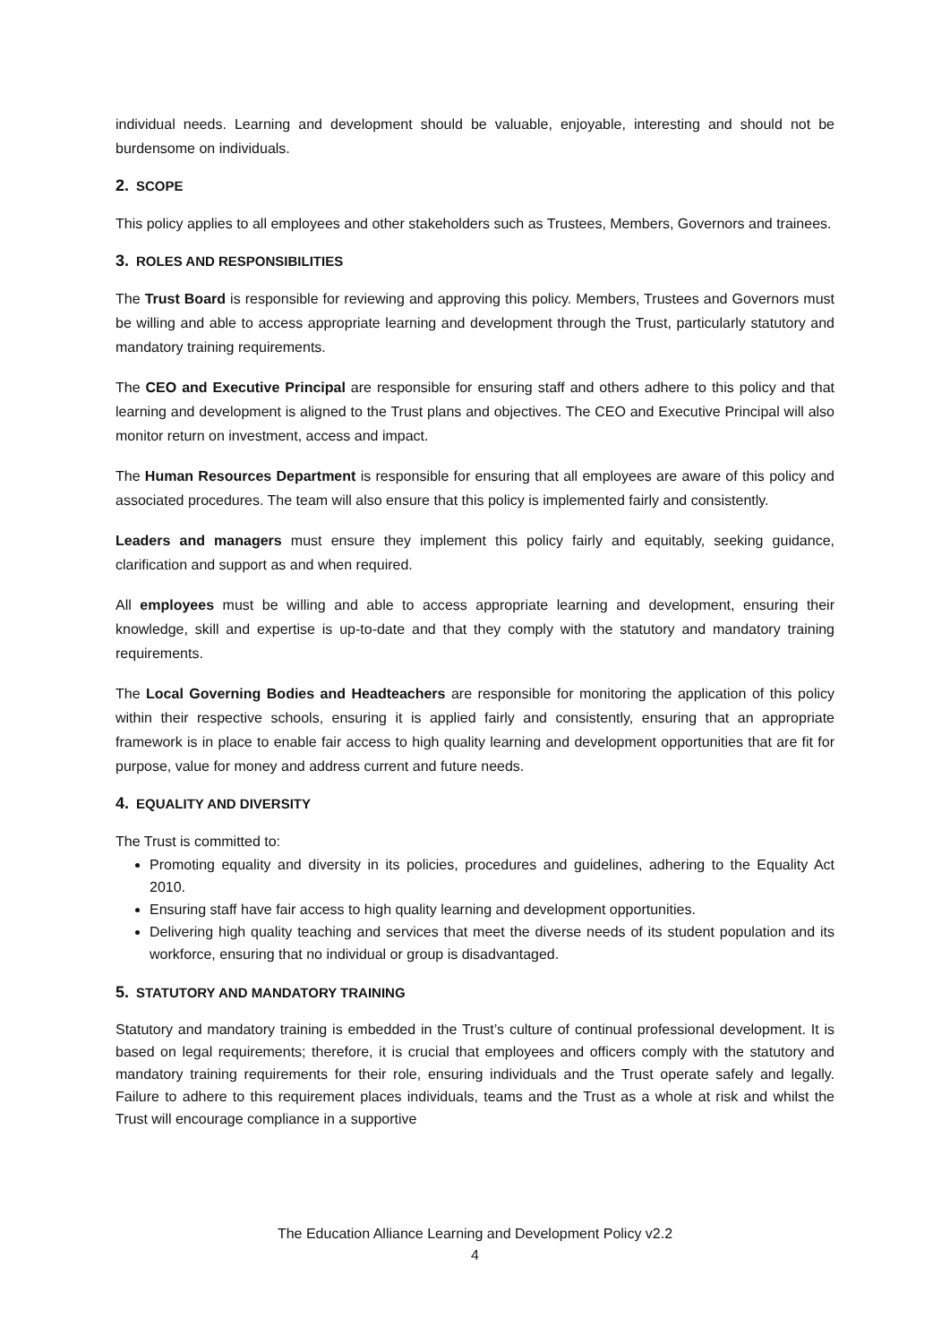individual needs. Learning and development should be valuable, enjoyable, interesting and should not be burdensome on individuals.
2. SCOPE
This policy applies to all employees and other stakeholders such as Trustees, Members, Governors and trainees.
3. ROLES AND RESPONSIBILITIES
The Trust Board is responsible for reviewing and approving this policy. Members, Trustees and Governors must be willing and able to access appropriate learning and development through the Trust, particularly statutory and mandatory training requirements.
The CEO and Executive Principal are responsible for ensuring staff and others adhere to this policy and that learning and development is aligned to the Trust plans and objectives. The CEO and Executive Principal will also monitor return on investment, access and impact.
The Human Resources Department is responsible for ensuring that all employees are aware of this policy and associated procedures. The team will also ensure that this policy is implemented fairly and consistently.
Leaders and managers must ensure they implement this policy fairly and equitably, seeking guidance, clarification and support as and when required.
All employees must be willing and able to access appropriate learning and development, ensuring their knowledge, skill and expertise is up-to-date and that they comply with the statutory and mandatory training requirements.
The Local Governing Bodies and Headteachers are responsible for monitoring the application of this policy within their respective schools, ensuring it is applied fairly and consistently, ensuring that an appropriate framework is in place to enable fair access to high quality learning and development opportunities that are fit for purpose, value for money and address current and future needs.
4. EQUALITY AND DIVERSITY
The Trust is committed to:
Promoting equality and diversity in its policies, procedures and guidelines, adhering to the Equality Act 2010.
Ensuring staff have fair access to high quality learning and development opportunities.
Delivering high quality teaching and services that meet the diverse needs of its student population and its workforce, ensuring that no individual or group is disadvantaged.
5. STATUTORY AND MANDATORY TRAINING
Statutory and mandatory training is embedded in the Trust’s culture of continual professional development. It is based on legal requirements; therefore, it is crucial that employees and officers comply with the statutory and mandatory training requirements for their role, ensuring individuals and the Trust operate safely and legally. Failure to adhere to this requirement places individuals, teams and the Trust as a whole at risk and whilst the Trust will encourage compliance in a supportive
The Education Alliance Learning and Development Policy v2.2
4